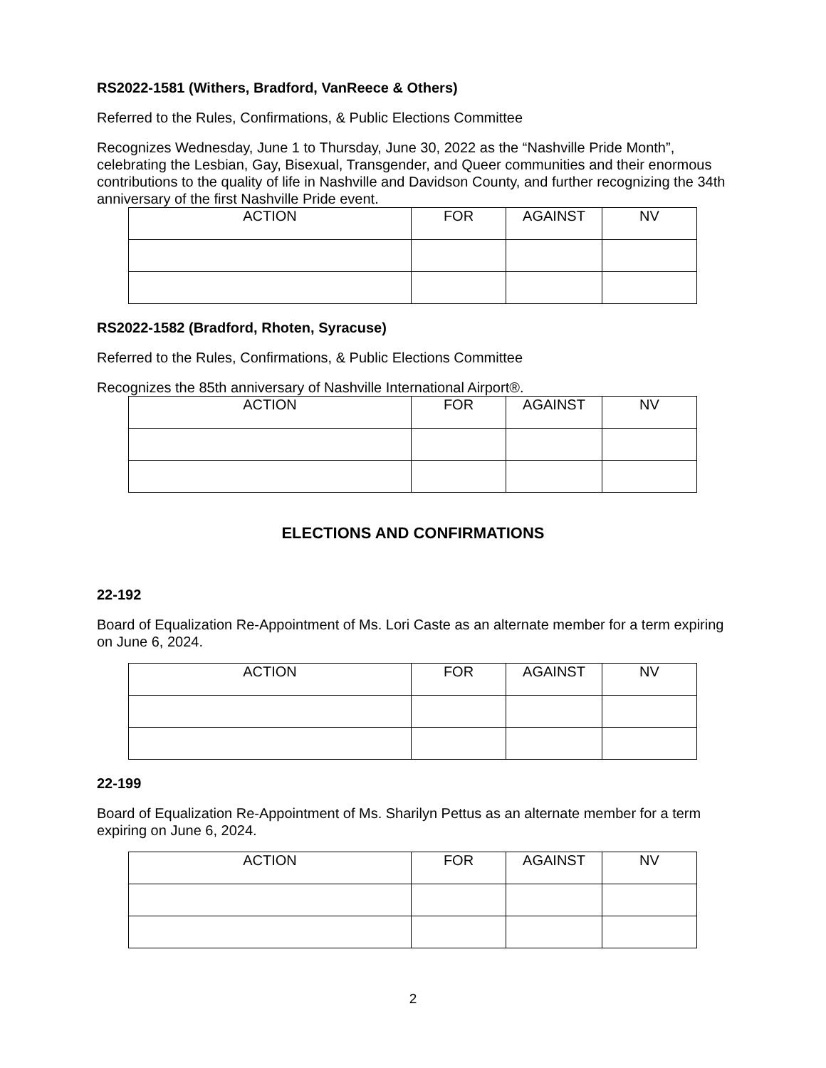RS2022-1581 (Withers, Bradford, VanReece & Others)
Referred to the Rules, Confirmations, & Public Elections Committee
Recognizes Wednesday, June 1 to Thursday, June 30, 2022 as the “Nashville Pride Month”, celebrating the Lesbian, Gay, Bisexual, Transgender, and Queer communities and their enormous contributions to the quality of life in Nashville and Davidson County, and further recognizing the 34th anniversary of the first Nashville Pride event.
| ACTION | FOR | AGAINST | NV |
| --- | --- | --- | --- |
RS2022-1582 (Bradford, Rhoten, Syracuse)
Referred to the Rules, Confirmations, & Public Elections Committee
Recognizes the 85th anniversary of Nashville International Airport®.
| ACTION | FOR | AGAINST | NV |
| --- | --- | --- | --- |
ELECTIONS AND CONFIRMATIONS
22-192
Board of Equalization Re-Appointment of Ms. Lori Caste as an alternate member for a term expiring on June 6, 2024.
| ACTION | FOR | AGAINST | NV |
| --- | --- | --- | --- |
22-199
Board of Equalization Re-Appointment of Ms. Sharilyn Pettus as an alternate member for a term expiring on June 6, 2024.
| ACTION | FOR | AGAINST | NV |
| --- | --- | --- | --- |
2